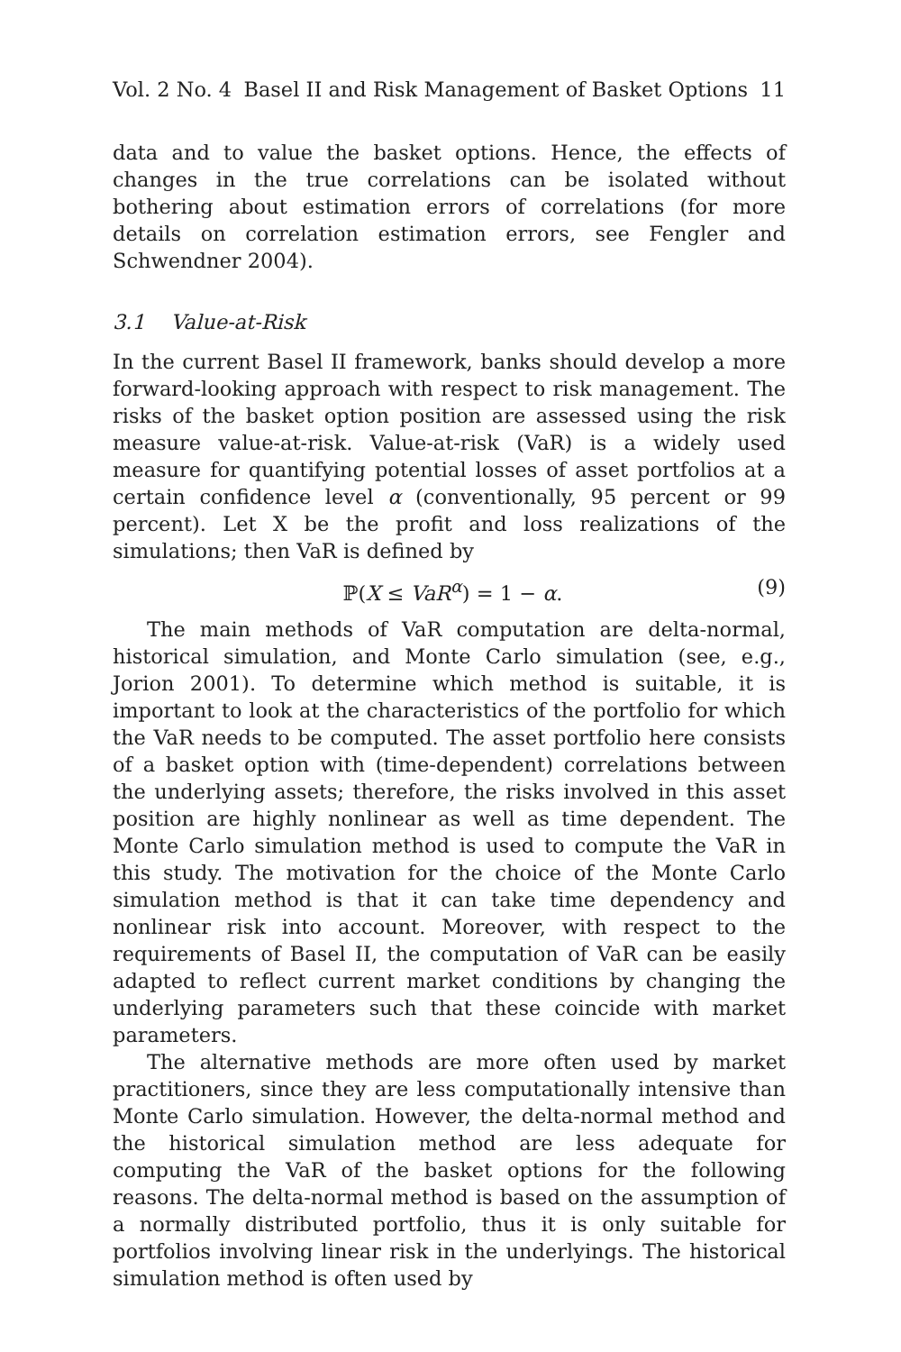Vol. 2 No. 4 Basel II and Risk Management of Basket Options 11
data and to value the basket options. Hence, the effects of changes in the true correlations can be isolated without bothering about estimation errors of correlations (for more details on correlation estimation errors, see Fengler and Schwendner 2004).
3.1 Value-at-Risk
In the current Basel II framework, banks should develop a more forward-looking approach with respect to risk management. The risks of the basket option position are assessed using the risk measure value-at-risk. Value-at-risk (VaR) is a widely used measure for quantifying potential losses of asset portfolios at a certain confidence level α (conventionally, 95 percent or 99 percent). Let X be the profit and loss realizations of the simulations; then VaR is defined by
ℙ(X ≤ VaR<sup>α</sup>) = 1 − α. (9)
The main methods of VaR computation are delta-normal, historical simulation, and Monte Carlo simulation (see, e.g., Jorion 2001). To determine which method is suitable, it is important to look at the characteristics of the portfolio for which the VaR needs to be computed. The asset portfolio here consists of a basket option with (time-dependent) correlations between the underlying assets; therefore, the risks involved in this asset position are highly nonlinear as well as time dependent. The Monte Carlo simulation method is used to compute the VaR in this study. The motivation for the choice of the Monte Carlo simulation method is that it can take time dependency and nonlinear risk into account. Moreover, with respect to the requirements of Basel II, the computation of VaR can be easily adapted to reflect current market conditions by changing the underlying parameters such that these coincide with market parameters.
The alternative methods are more often used by market practitioners, since they are less computationally intensive than Monte Carlo simulation. However, the delta-normal method and the historical simulation method are less adequate for computing the VaR of the basket options for the following reasons. The delta-normal method is based on the assumption of a normally distributed portfolio, thus it is only suitable for portfolios involving linear risk in the underlyings. The historical simulation method is often used by